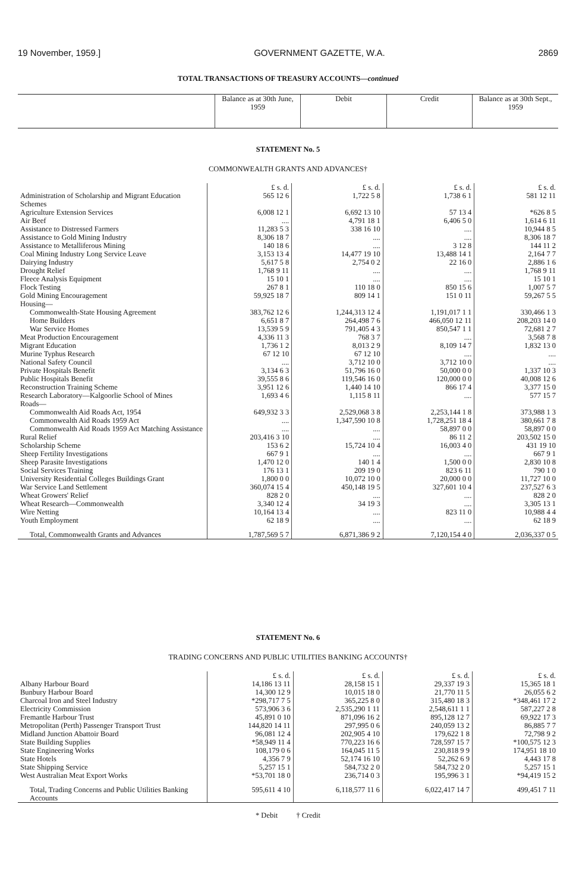19 November, 1959.] GOVERNMENT GAZETTE, W.A. 2869
TOTAL TRANSACTIONS OF TREASURY ACCOUNTS—continued
| | Balance as at 30th June, 1959 | Debit | Credit | Balance as at 30th Sept., 1959 |
| --- | --- | --- | --- | --- |
STATEMENT No. 5
COMMONWEALTH GRANTS AND ADVANCES†
| | £ s. d. | £ s. d. | £ s. d. | £ s. d. |
| Administration of Scholarship and Migrant Education Schemes | 565 12 6 | 1,722 5 8 | 1,738 6 1 | 581 12 11 |
| Agriculture Extension Services | 6,008 12 1 | 6,692 13 10 | 57 13 4 | *626 8 5 |
| Air Beef | .... | 4,791 18 1 | 6,406 5 0 | 1,614 6 11 |
| Assistance to Distressed Farmers | 11,283 5 3 | 338 16 10 | .... | 10,944 8 5 |
| Assistance to Gold Mining Industry | 8,306 18 7 | .... | .... | 8,306 18 7 |
| Assistance to Metalliferous Mining | 140 18 6 | .... | 3 12 8 | 144 11 2 |
| Coal Mining Industry Long Service Leave | 3,153 13 4 | 14,477 19 10 | 13,488 14 1 | 2,164 7 7 |
| Dairying Industry | 5,617 5 8 | 2,754 0 2 | 22 16 0 | 2,886 1 6 |
| Drought Relief | 1,768 9 11 | .... | .... | 1,768 9 11 |
| Fleece Analysis Equipment | 15 10 1 | .... | .... | 15 10 1 |
| Flock Testing | 267 8 1 | 110 18 0 | 850 15 6 | 1,007 5 7 |
| Gold Mining Encouragement | 59,925 18 7 | 809 14 1 | 151 0 11 | 59,267 5 5 |
| Housing— | | | | |
| Commonwealth-State Housing Agreement | 383,762 12 6 | 1,244,313 12 4 | 1,191,017 1 1 | 330,466 1 3 |
| Home Builders | 6,651 8 7 | 264,498 7 6 | 466,050 12 11 | 208,203 14 0 |
| War Service Homes | 13,539 5 9 | 791,405 4 3 | 850,547 1 1 | 72,681 2 7 |
| Meat Production Encouragement | 4,336 11 3 | 768 3 7 | .... | 3,568 7 8 |
| Migrant Education | 1,736 1 2 | 8,013 2 9 | 8,109 14 7 | 1,832 13 0 |
| Murine Typhus Research | 67 12 10 | 67 12 10 | .... | .... |
| National Safety Council | .... | 3,712 10 0 | 3,712 10 0 | .... |
| Private Hospitals Benefit | 3,134 6 3 | 51,796 16 0 | 50,000 0 0 | 1,337 10 3 |
| Public Hospitals Benefit | 39,555 8 6 | 119,546 16 0 | 120,000 0 0 | 40,008 12 6 |
| Reconstruction Training Scheme | 3,951 12 6 | 1,440 14 10 | 866 17 4 | 3,377 15 0 |
| Research Laboratory—Kalgoorlie School of Mines | 1,693 4 6 | 1,115 8 11 | .... | 577 15 7 |
| Roads— | | | | |
| Commonwealth Aid Roads Act, 1954 | 649,932 3 3 | 2,529,068 3 8 | 2,253,144 1 8 | 373,988 1 3 |
| Commonwealth Aid Roads 1959 Act | .... | 1,347,590 10 8 | 1,728,251 18 4 | 380,661 7 8 |
| Commonwealth Aid Roads 1959 Act Matching Assistance | .... | .... | 58,897 0 0 | 58,897 0 0 |
| Rural Relief | 203,416 3 10 | .... | 86 11 2 | 203,502 15 0 |
| Scholarship Scheme | 153 6 2 | 15,724 10 4 | 16,003 4 0 | 431 19 10 |
| Sheep Fertility Investigations | 667 9 1 | .... | .... | 667 9 1 |
| Sheep Parasite Investigations | 1,470 12 0 | 140 1 4 | 1,500 0 0 | 2,830 10 8 |
| Social Services Training | 176 13 1 | 209 19 0 | 823 6 11 | 790 1 0 |
| University Residential Colleges Buildings Grant | 1,800 0 0 | 10,072 10 0 | 20,000 0 0 | 11,727 10 0 |
| War Service Land Settlement | 360,074 15 4 | 450,148 19 5 | 327,601 10 4 | 237,527 6 3 |
| Wheat Growers' Relief | 828 2 0 | .... | .... | 828 2 0 |
| Wheat Research—Commonwealth | 3,340 12 4 | 34 19 3 | .... | 3,305 13 1 |
| Wire Netting | 10,164 13 4 | .... | 823 11 0 | 10,988 4 4 |
| Youth Employment | 62 18 9 | .... | .... | 62 18 9 |
| Total, Commonwealth Grants and Advances | 1,787,569 5 7 | 6,871,386 9 2 | 7,120,154 4 0 | 2,036,337 0 5 |
STATEMENT No. 6
TRADING CONCERNS AND PUBLIC UTILITIES BANKING ACCOUNTS†
| | £ s. d. | £ s. d. | £ s. d. | £ s. d. |
| Albany Harbour Board | 14,186 13 11 | 28,158 15 1 | 29,337 19 3 | 15,365 18 1 |
| Bunbury Harbour Board | 14,300 12 9 | 10,015 18 0 | 21,770 11 5 | 26,055 6 2 |
| Charcoal Iron and Steel Industry | *298,717 7 5 | 365,225 8 0 | 315,480 18 3 | *348,461 17 2 |
| Electricity Commission | 573,906 3 6 | 2,535,290 1 11 | 2,548,611 1 1 | 587,227 2 8 |
| Fremantle Harbour Trust | 45,891 0 10 | 871,096 16 2 | 895,128 12 7 | 69,922 17 3 |
| Metropolitan (Perth) Passenger Transport Trust | 144,820 14 11 | 297,995 0 6 | 240,059 13 2 | 86,885 7 7 |
| Midland Junction Abattoir Board | 96,081 12 4 | 202,905 4 10 | 179,622 1 8 | 72,798 9 2 |
| State Building Supplies | *58,949 11 4 | 770,223 16 6 | 728,597 15 7 | *100,575 12 3 |
| State Engineering Works | 108,179 0 6 | 164,045 11 5 | 230,818 9 9 | 174,951 18 10 |
| State Hotels | 4,356 7 9 | 52,174 16 10 | 52,262 6 9 | 4,443 17 8 |
| State Shipping Service | 5,257 15 1 | 584,732 2 0 | 584,732 2 0 | 5,257 15 1 |
| West Australian Meat Export Works | *53,701 18 0 | 236,714 0 3 | 195,996 3 1 | *94,419 15 2 |
| Total, Trading Concerns and Public Utilities Banking Accounts | 595,611 4 10 | 6,118,577 11 6 | 6,022,417 14 7 | 499,451 7 11 |
* Debit † Credit